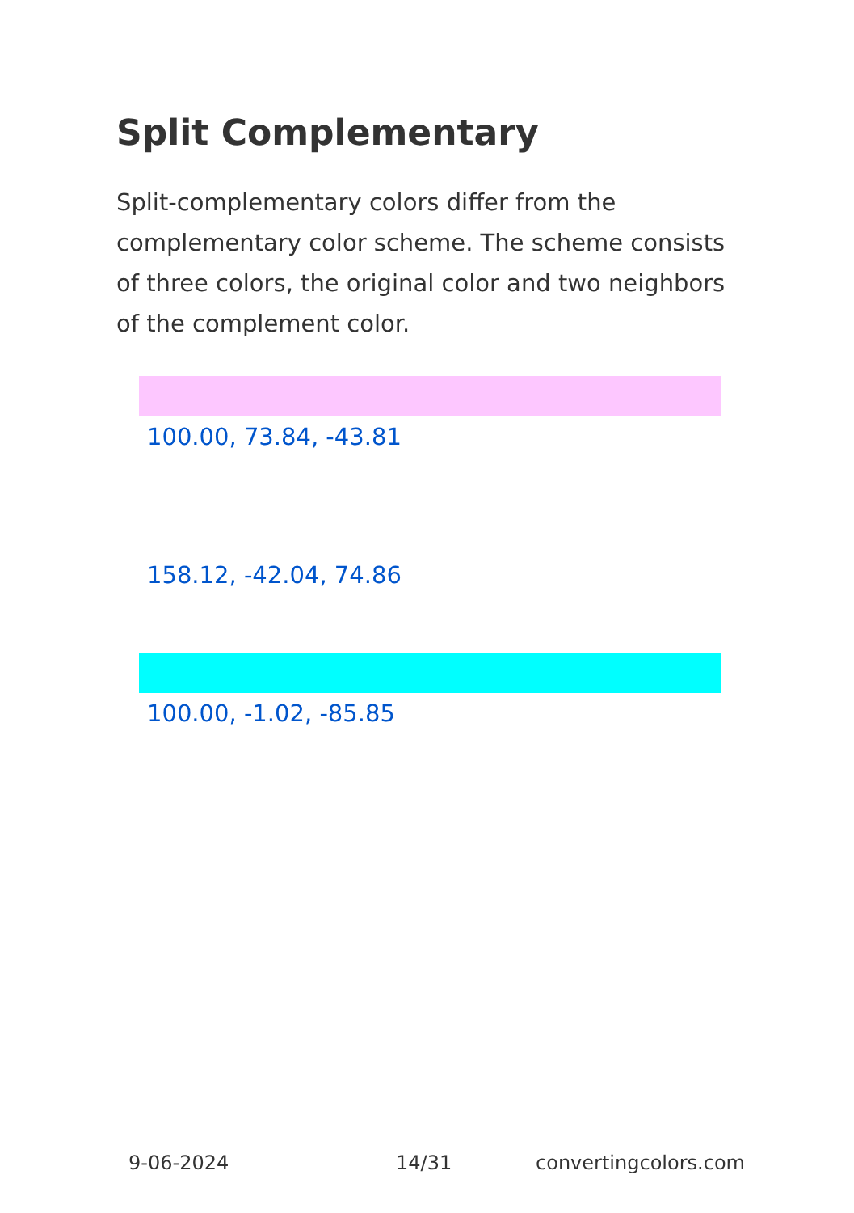Split Complementary
Split-complementary colors differ from the complementary color scheme. The scheme consists of three colors, the original color and two neighbors of the complement color.
100.00, 73.84, -43.81
158.12, -42.04, 74.86
100.00, -1.02, -85.85
9-06-2024 14/31 convertingcolors.com